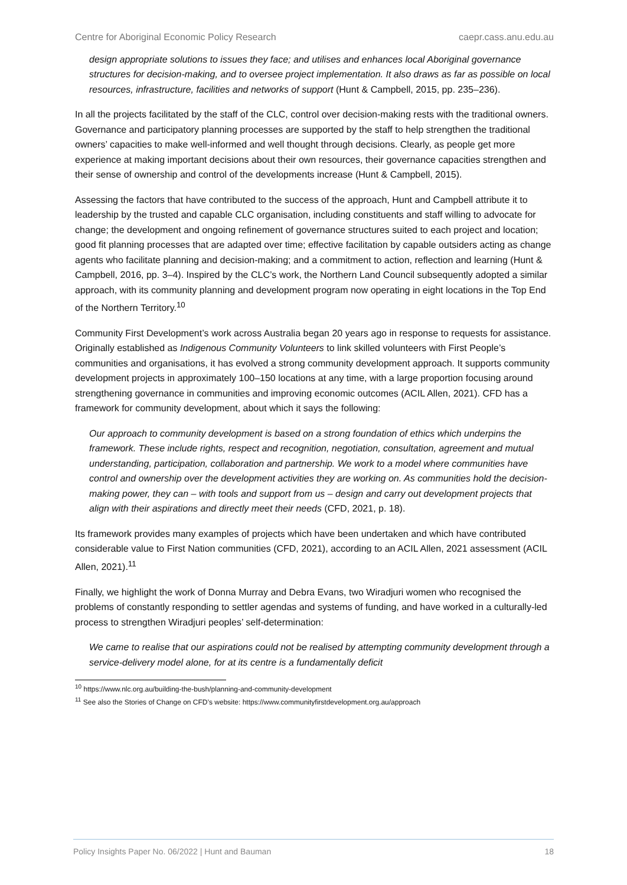Centre for Aboriginal Economic Policy Research caepr.cass.anu.edu.au
design appropriate solutions to issues they face; and utilises and enhances local Aboriginal governance structures for decision-making, and to oversee project implementation. It also draws as far as possible on local resources, infrastructure, facilities and networks of support (Hunt & Campbell, 2015, pp. 235–236).
In all the projects facilitated by the staff of the CLC, control over decision-making rests with the traditional owners. Governance and participatory planning processes are supported by the staff to help strengthen the traditional owners’ capacities to make well-informed and well thought through decisions. Clearly, as people get more experience at making important decisions about their own resources, their governance capacities strengthen and their sense of ownership and control of the developments increase (Hunt & Campbell, 2015).
Assessing the factors that have contributed to the success of the approach, Hunt and Campbell attribute it to leadership by the trusted and capable CLC organisation, including constituents and staff willing to advocate for change; the development and ongoing refinement of governance structures suited to each project and location; good fit planning processes that are adapted over time; effective facilitation by capable outsiders acting as change agents who facilitate planning and decision-making; and a commitment to action, reflection and learning (Hunt & Campbell, 2016, pp. 3–4). Inspired by the CLC’s work, the Northern Land Council subsequently adopted a similar approach, with its community planning and development program now operating in eight locations in the Top End of the Northern Territory.<sup>10</sup>
Community First Development’s work across Australia began 20 years ago in response to requests for assistance. Originally established as Indigenous Community Volunteers to link skilled volunteers with First People’s communities and organisations, it has evolved a strong community development approach. It supports community development projects in approximately 100–150 locations at any time, with a large proportion focusing around strengthening governance in communities and improving economic outcomes (ACIL Allen, 2021). CFD has a framework for community development, about which it says the following:
Our approach to community development is based on a strong foundation of ethics which underpins the framework. These include rights, respect and recognition, negotiation, consultation, agreement and mutual understanding, participation, collaboration and partnership. We work to a model where communities have control and ownership over the development activities they are working on. As communities hold the decision-making power, they can – with tools and support from us – design and carry out development projects that align with their aspirations and directly meet their needs (CFD, 2021, p. 18).
Its framework provides many examples of projects which have been undertaken and which have contributed considerable value to First Nation communities (CFD, 2021), according to an ACIL Allen, 2021 assessment (ACIL Allen, 2021).<sup>11</sup>
Finally, we highlight the work of Donna Murray and Debra Evans, two Wiradjuri women who recognised the problems of constantly responding to settler agendas and systems of funding, and have worked in a culturally-led process to strengthen Wiradjuri peoples’ self-determination:
We came to realise that our aspirations could not be realised by attempting community development through a service-delivery model alone, for at its centre is a fundamentally deficit
<sup>10</sup> https://www.nlc.org.au/building-the-bush/planning-and-community-development
<sup>11</sup> See also the Stories of Change on CFD’s website: https://www.communityfirstdevelopment.org.au/approach
Policy Insights Paper No. 06/2022 | Hunt and Bauman 18